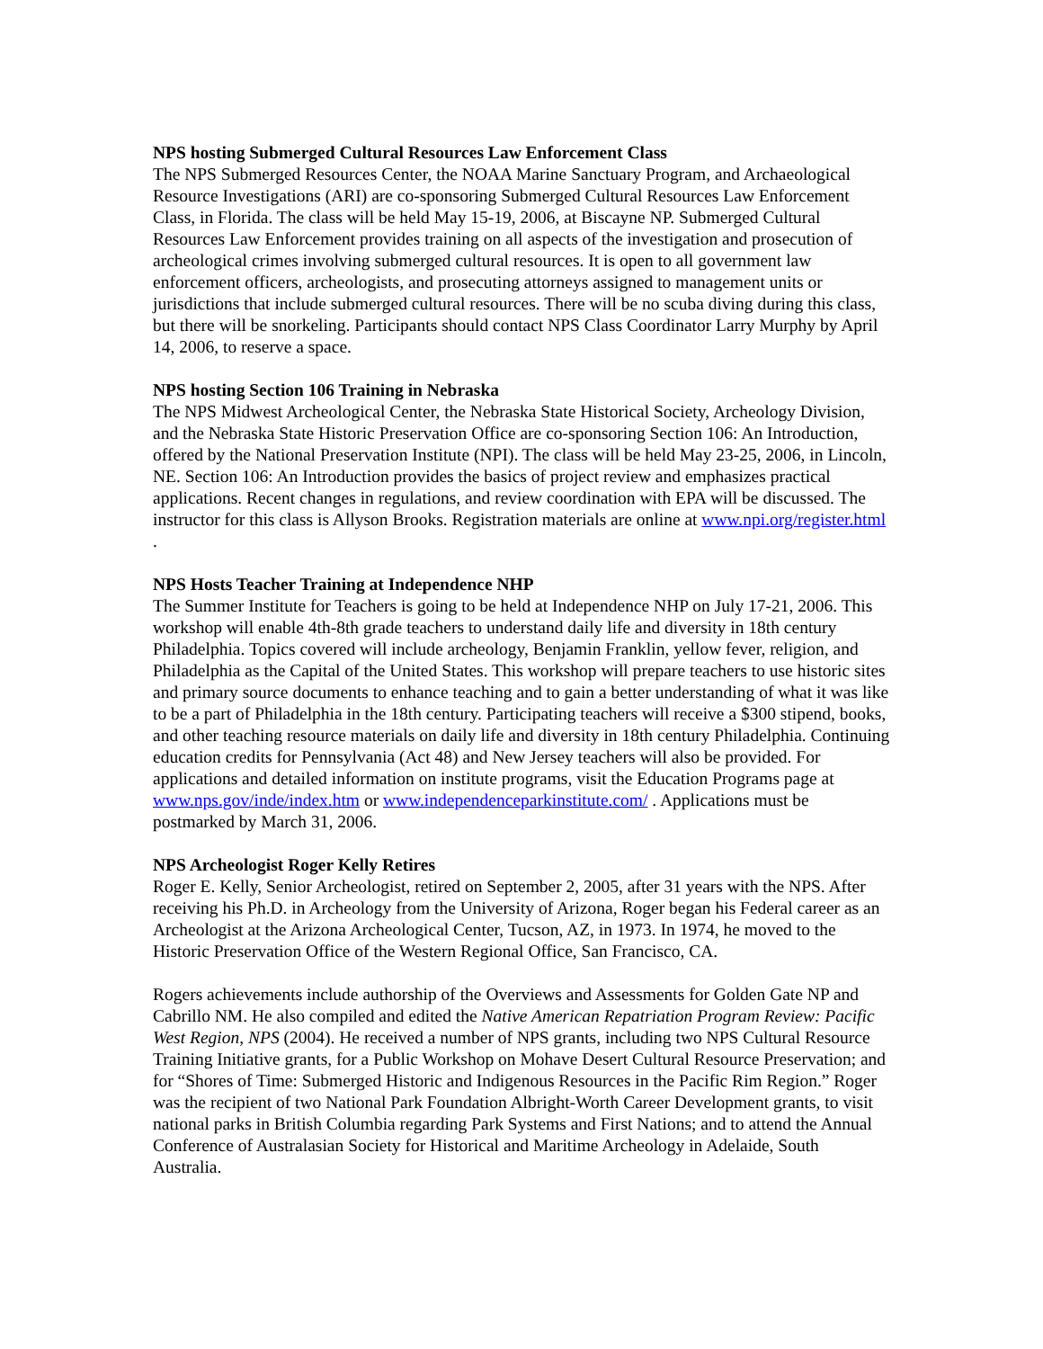NPS hosting Submerged Cultural Resources Law Enforcement Class
The NPS Submerged Resources Center, the NOAA Marine Sanctuary Program, and Archaeological Resource Investigations (ARI) are co-sponsoring Submerged Cultural Resources Law Enforcement Class, in Florida. The class will be held May 15-19, 2006, at Biscayne NP. Submerged Cultural Resources Law Enforcement provides training on all aspects of the investigation and prosecution of archeological crimes involving submerged cultural resources. It is open to all government law enforcement officers, archeologists, and prosecuting attorneys assigned to management units or jurisdictions that include submerged cultural resources. There will be no scuba diving during this class, but there will be snorkeling. Participants should contact NPS Class Coordinator Larry Murphy by April 14, 2006, to reserve a space.
NPS hosting Section 106 Training in Nebraska
The NPS Midwest Archeological Center, the Nebraska State Historical Society, Archeology Division, and the Nebraska State Historic Preservation Office are co-sponsoring Section 106: An Introduction, offered by the National Preservation Institute (NPI). The class will be held May 23-25, 2006, in Lincoln, NE. Section 106: An Introduction provides the basics of project review and emphasizes practical applications. Recent changes in regulations, and review coordination with EPA will be discussed. The instructor for this class is Allyson Brooks. Registration materials are online at www.npi.org/register.html .
NPS Hosts Teacher Training at Independence NHP
The Summer Institute for Teachers is going to be held at Independence NHP on July 17-21, 2006. This workshop will enable 4th-8th grade teachers to understand daily life and diversity in 18th century Philadelphia. Topics covered will include archeology, Benjamin Franklin, yellow fever, religion, and Philadelphia as the Capital of the United States. This workshop will prepare teachers to use historic sites and primary source documents to enhance teaching and to gain a better understanding of what it was like to be a part of Philadelphia in the 18th century. Participating teachers will receive a $300 stipend, books, and other teaching resource materials on daily life and diversity in 18th century Philadelphia. Continuing education credits for Pennsylvania (Act 48) and New Jersey teachers will also be provided. For applications and detailed information on institute programs, visit the Education Programs page at www.nps.gov/inde/index.htm or www.independenceparkinstitute.com/ . Applications must be postmarked by March 31, 2006.
NPS Archeologist Roger Kelly Retires
Roger E. Kelly, Senior Archeologist, retired on September 2, 2005, after 31 years with the NPS. After receiving his Ph.D. in Archeology from the University of Arizona, Roger began his Federal career as an Archeologist at the Arizona Archeological Center, Tucson, AZ, in 1973. In 1974, he moved to the Historic Preservation Office of the Western Regional Office, San Francisco, CA.
Rogers achievements include authorship of the Overviews and Assessments for Golden Gate NP and Cabrillo NM. He also compiled and edited the Native American Repatriation Program Review: Pacific West Region, NPS (2004). He received a number of NPS grants, including two NPS Cultural Resource Training Initiative grants, for a Public Workshop on Mohave Desert Cultural Resource Preservation; and for “Shores of Time: Submerged Historic and Indigenous Resources in the Pacific Rim Region.” Roger was the recipient of two National Park Foundation Albright-Worth Career Development grants, to visit national parks in British Columbia regarding Park Systems and First Nations; and to attend the Annual Conference of Australasian Society for Historical and Maritime Archeology in Adelaide, South Australia.